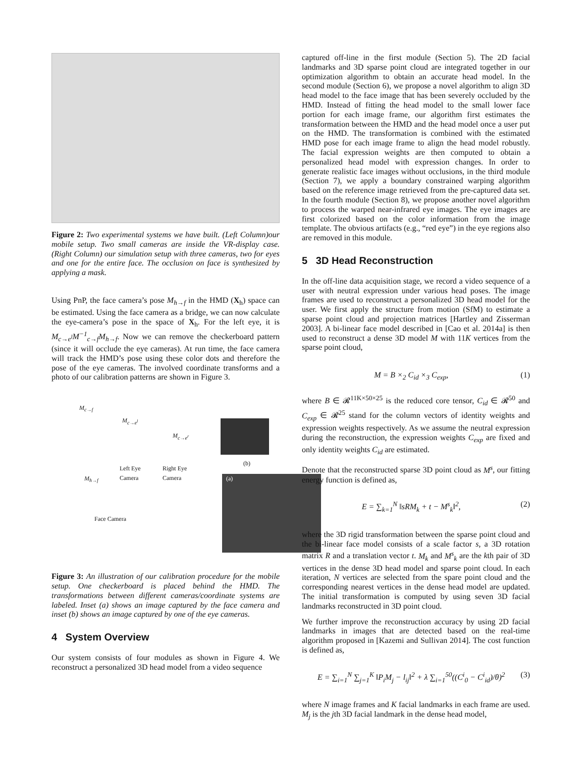Figure 2: Two experimental systems we have built. (Left Column)our mobile setup. Two small cameras are inside the VR-display case. (Right Column) our simulation setup with three cameras, two for eyes and one for the entire face. The occlusion on face is synthesized by applying a mask.
Using PnP, the face camera’s pose M<sub>h→f</sub> in the HMD (X<sub>h</sub>) space can be estimated. Using the face camera as a bridge, we can now calculate the eye-camera’s pose in the space of X<sub>h</sub>. For the left eye, it is M<sub>c→e<sup>l</sup></sub>M<sup>−1</sup><sub>c→f</sub>M<sub>h→f</sub>. Now we can remove the checkerboard pattern (since it will occlude the eye cameras). At run time, the face camera will track the HMD’s pose using these color dots and therefore the pose of the eye cameras. The involved coordinate transforms and a photo of our calibration patterns are shown in Figure 3.
M<sub>c→f</sub>
M<sub>c→e<sup>l</sup></sub>
M<sub>c→e<sup>r</sup></sub>
Left Eye
Camera
Right Eye
Camera M<sub>h→f</sub>
Face Camera
(b)
(a)
Figure 3: An illustration of our calibration procedure for the mobile setup. One checkerboard is placed behind the HMD. The transformations between different cameras/coordinate systems are labeled. Inset (a) shows an image captured by the face camera and inset (b) shows an image captured by one of the eye cameras.
4 System Overview
Our system consists of four modules as shown in Figure 4. We reconstruct a personalized 3D head model from a video sequence
captured off-line in the first module (Section 5). The 2D facial landmarks and 3D sparse point cloud are integrated together in our optimization algorithm to obtain an accurate head model. In the second module (Section 6), we propose a novel algorithm to align 3D head model to the face image that has been severely occluded by the HMD. Instead of fitting the head model to the small lower face portion for each image frame, our algorithm first estimates the transformation between the HMD and the head model once a user put on the HMD. The transformation is combined with the estimated HMD pose for each image frame to align the head model robustly. The facial expression weights are then computed to obtain a personalized head model with expression changes. In order to generate realistic face images without occlusions, in the third module (Section 7), we apply a boundary constrained warping algorithm based on the reference image retrieved from the pre-captured data set. In the fourth module (Section 8), we propose another novel algorithm to process the warped near-infrared eye images. The eye images are first colorized based on the color information from the image template. The obvious artifacts (e.g., “red eye”) in the eye regions also are removed in this module.
5 3D Head Reconstruction
In the off-line data acquisition stage, we record a video sequence of a user with neutral expression under various head poses. The image frames are used to reconstruct a personalized 3D head model for the user. We first apply the structure from motion (SfM) to estimate a sparse point cloud and projection matrices [Hartley and Zisserman 2003]. A bi-linear face model described in [Cao et al. 2014a] is then used to reconstruct a dense 3D model M with 11K vertices from the sparse point cloud,
M = B ×<sub>2</sub> C<sub>id</sub> ×<sub>3</sub> C<sub>exp</sub>, (1)
where B ∈ 𝓡<sup>11K×50×25</sup> is the reduced core tensor, C<sub>id</sub> ∈ 𝓡<sup>50</sup> and C<sub>exp</sub> ∈ 𝓡<sup>25</sup> stand for the column vectors of identity weights and expression weights respectively. As we assume the neutral expression during the reconstruction, the expression weights C<sub>exp</sub> are fixed and only identity weights C<sub>id</sub> are estimated.
Denote that the reconstructed sparse 3D point cloud as M<sup>s</sup>, our fitting energy function is defined as,
E = ∑<sub>k=1</sub><sup>N</sup> ‖sRM<sub>k</sub> + t − M<sup>s</sup><sub>k</sub>‖<sup>2</sup>, (2)
where the 3D rigid transformation between the sparse point cloud and the bi-linear face model consists of a scale factor s, a 3D rotation matrix R and a translation vector t. M<sub>k</sub> and M<sup>s</sup><sub>k</sub> are the kth pair of 3D vertices in the dense 3D head model and sparse point cloud. In each iteration, N vertices are selected from the spare point cloud and the corresponding nearest vertices in the dense head model are updated. The initial transformation is computed by using seven 3D facial landmarks reconstructed in 3D point cloud.
We further improve the reconstruction accuracy by using 2D facial landmarks in images that are detected based on the real-time algorithm proposed in [Kazemi and Sullivan 2014]. The cost function is defined as,
E = ∑<sub>i=1</sub><sup>N</sup> ∑<sub>j=1</sub><sup>K</sup> ‖P<sub>i</sub>M<sub>j</sub> − l<sub>ij</sub>‖<sup>2</sup> + λ ∑<sub>i=1</sub><sup>50</sup>((C<sup>i</sup><sub>0</sub> − C<sup>i</sup><sub>id</sub>)/θ)<sup>2</sup> (3)
where N image frames and K facial landmarks in each frame are used. M<sub>j</sub> is the jth 3D facial landmark in the dense head model,